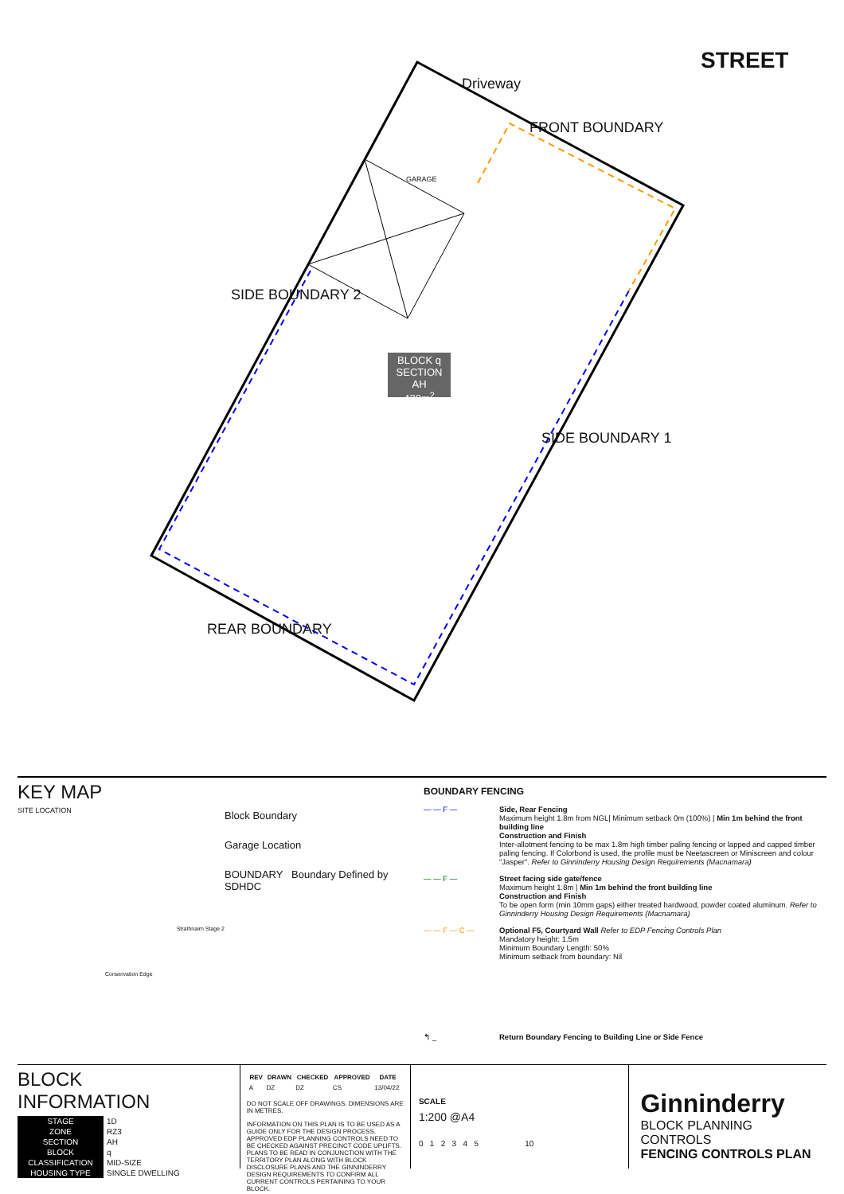Driveway
FRONT BOUNDARY
STREET
GARAGE
SIDE BOUNDARY 2
SIDE BOUNDARY 1
REAR BOUNDARY
BLOCK q
SECTION AH
420m<sup>2</sup>
KEY MAP
SITE LOCATION
Strathnairn Stage 2
Conservation Edge
Block Boundary
Garage Location
BOUNDARY Boundary Defined by SDHDC
BOUNDARY FENCING
— — F — Side, Rear Fencing
Maximum height 1.8m from NGL| Minimum setback 0m (100%) | Min 1m behind the front building line
Construction and Finish
Inter-allotment fencing to be max 1.8m high timber paling fencing or lapped and capped timber paling fencing. If Colorbond is used, the profile must be Neetascreen or Miniscreen and colour "Jasper". Refer to Ginninderry Housing Design Requirements (Macnamara)
— — F — Street facing side gate/fence
Maximum height 1.8m | Min 1m behind the front building line
Construction and Finish
To be open form (min 10mm gaps) either treated hardwood, powder coated aluminum. Refer to Ginninderry Housing Design Requirements (Macnamara)
— — F — C — Optional F5, Courtyard Wall Refer to EDP Fencing Controls Plan
Mandatory height: 1.5m
Minimum Boundary Length: 50%
Minimum setback from boundary: Nil
↰ _ Return Boundary Fencing to Building Line or Side Fence
BLOCK INFORMATION
| STAGE | 1D |
| ZONE | RZ3 |
| SECTION | AH |
| BLOCK | q |
| CLASSIFICATION | MID-SIZE |
| HOUSING TYPE | SINGLE DWELLING |
| REV | DRAWN | CHECKED | APPROVED | DATE |
| --- | --- | --- | --- | --- |
| A | DZ | DZ | CS | 13/04/22 |
DO NOT SCALE OFF DRAWINGS. DIMENSIONS ARE IN METRES.
INFORMATION ON THIS PLAN IS TO BE USED AS A GUIDE ONLY FOR THE DESIGN PROCESS. APPROVED EDP PLANNING CONTROLS NEED TO BE CHECKED AGAINST PRECINCT CODE UPLIFTS. PLANS TO BE READ IN CONJUNCTION WITH THE TERRITORY PLAN ALONG WITH BLOCK DISCLOSURE PLANS AND THE GINNINDERRY DESIGN REQUIREMENTS TO CONFIRM ALL CURRENT CONTROLS PERTAINING TO YOUR BLOCK.
SCALE
1:200 @A4
0 1 2 3 4 5 10
Ginninderry
BLOCK PLANNING CONTROLS
FENCING CONTROLS PLAN